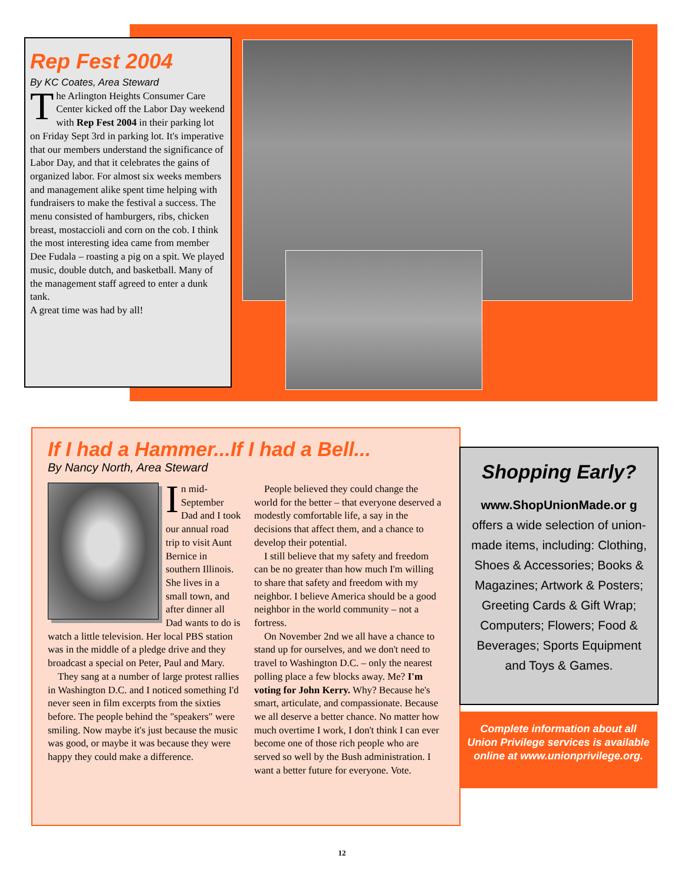Rep Fest 2004
By KC Coates, Area Steward
The Arlington Heights Consumer Care Center kicked off the Labor Day weekend with Rep Fest 2004 in their parking lot on Friday Sept 3rd in parking lot. It's imperative that our members understand the significance of Labor Day, and that it celebrates the gains of organized labor. For almost six weeks members and management alike spent time helping with fundraisers to make the festival a success. The menu consisted of hamburgers, ribs, chicken breast, mostaccioli and corn on the cob. I think the most interesting idea came from member Dee Fudala – roasting a pig on a spit. We played music, double dutch, and basketball. Many of the management staff agreed to enter a dunk tank.
A great time was had by all!
If I had a Hammer...If I had a Bell...
By Nancy North, Area Steward
In mid-September Dad and I took our annual road trip to visit Aunt Bernice in southern Illinois. She lives in a small town, and after dinner all Dad wants to do is watch a little television. Her local PBS station was in the middle of a pledge drive and they broadcast a special on Peter, Paul and Mary.
They sang at a number of large protest rallies in Washington D.C. and I noticed something I'd never seen in film excerpts from the sixties before. The people behind the "speakers" were smiling. Now maybe it's just because the music was good, or maybe it was because they were happy they could make a difference.
People believed they could change the world for the better – that everyone deserved a modestly comfortable life, a say in the decisions that affect them, and a chance to develop their potential.
I still believe that my safety and freedom can be no greater than how much I'm willing to share that safety and freedom with my neighbor. I believe America should be a good neighbor in the world community – not a fortress.
On November 2nd we all have a chance to stand up for ourselves, and we don't need to travel to Washington D.C. – only the nearest polling place a few blocks away. Me? I'm voting for John Kerry. Why? Because he's smart, articulate, and compassionate. Because we all deserve a better chance. No matter how much overtime I work, I don't think I can ever become one of those rich people who are served so well by the Bush administration. I want a better future for everyone. Vote.
Shopping Early?
www.ShopUnionMade.or g
offers a wide selection of union-made items, including: Clothing, Shoes & Accessories; Books & Magazines; Artwork & Posters; Greeting Cards & Gift Wrap; Computers; Flowers; Food & Beverages; Sports Equipment and Toys & Games.
Complete information about all Union Privilege services is available online at www.unionprivilege.org.
12